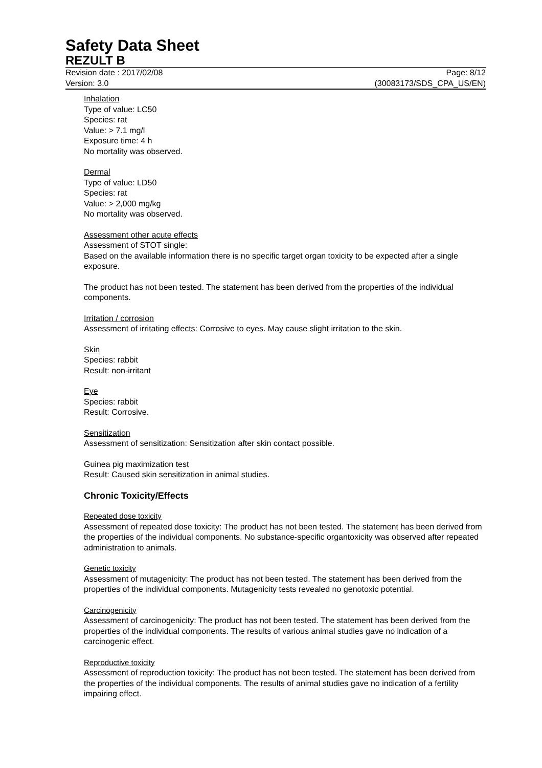Safety Data Sheet
REZULT B
Revision date : 2017/02/08 Page: 8/12
Version: 3.0 (30083173/SDS_CPA_US/EN)
Inhalation
Type of value: LC50
Species: rat
Value: > 7.1 mg/l
Exposure time: 4 h
No mortality was observed.
Dermal
Type of value: LD50
Species: rat
Value: > 2,000 mg/kg
No mortality was observed.
Assessment other acute effects
Assessment of STOT single:
Based on the available information there is no specific target organ toxicity to be expected after a single exposure.
The product has not been tested. The statement has been derived from the properties of the individual components.
Irritation / corrosion
Assessment of irritating effects: Corrosive to eyes. May cause slight irritation to the skin.
Skin
Species: rabbit
Result: non-irritant
Eye
Species: rabbit
Result: Corrosive.
Sensitization
Assessment of sensitization: Sensitization after skin contact possible.
Guinea pig maximization test
Result: Caused skin sensitization in animal studies.
Chronic Toxicity/Effects
Repeated dose toxicity
Assessment of repeated dose toxicity: The product has not been tested. The statement has been derived from the properties of the individual components. No substance-specific organtoxicity was observed after repeated administration to animals.
Genetic toxicity
Assessment of mutagenicity: The product has not been tested. The statement has been derived from the properties of the individual components. Mutagenicity tests revealed no genotoxic potential.
Carcinogenicity
Assessment of carcinogenicity: The product has not been tested. The statement has been derived from the properties of the individual components. The results of various animal studies gave no indication of a carcinogenic effect.
Reproductive toxicity
Assessment of reproduction toxicity: The product has not been tested. The statement has been derived from the properties of the individual components. The results of animal studies gave no indication of a fertility impairing effect.